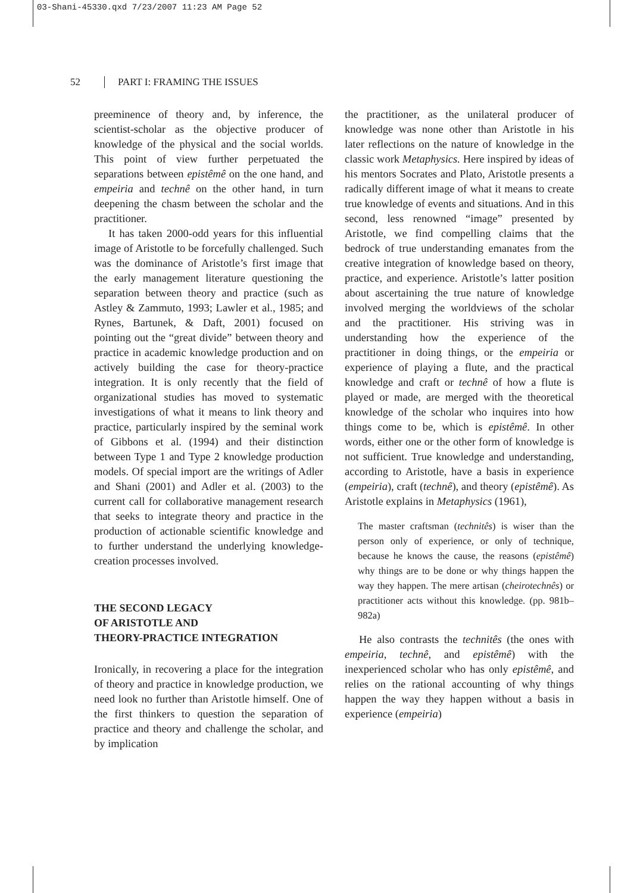03-Shani-45330.qxd 7/23/2007 11:23 AM Page 52
52 PART I: FRAMING THE ISSUES
preeminence of theory and, by inference, the scientist-scholar as the objective producer of knowledge of the physical and the social worlds. This point of view further perpetuated the separations between epistêmê on the one hand, and empeiria and technê on the other hand, in turn deepening the chasm between the scholar and the practitioner.
It has taken 2000-odd years for this influential image of Aristotle to be forcefully challenged. Such was the dominance of Aristotle’s first image that the early management literature questioning the separation between theory and practice (such as Astley & Zammuto, 1993; Lawler et al., 1985; and Rynes, Bartunek, & Daft, 2001) focused on pointing out the “great divide” between theory and practice in academic knowledge production and on actively building the case for theory-practice integration. It is only recently that the field of organizational studies has moved to systematic investigations of what it means to link theory and practice, particularly inspired by the seminal work of Gibbons et al. (1994) and their distinction between Type 1 and Type 2 knowledge production models. Of special import are the writings of Adler and Shani (2001) and Adler et al. (2003) to the current call for collaborative management research that seeks to integrate theory and practice in the production of actionable scientific knowledge and to further understand the underlying knowledge-creation processes involved.
THE SECOND LEGACY
OF ARISTOTLE AND
THEORY-PRACTICE INTEGRATION
Ironically, in recovering a place for the integration of theory and practice in knowledge production, we need look no further than Aristotle himself. One of the first thinkers to question the separation of practice and theory and challenge the scholar, and by implication
the practitioner, as the unilateral producer of knowledge was none other than Aristotle in his later reflections on the nature of knowledge in the classic work Metaphysics. Here inspired by ideas of his mentors Socrates and Plato, Aristotle presents a radically different image of what it means to create true knowledge of events and situations. And in this second, less renowned “image” presented by Aristotle, we find compelling claims that the bedrock of true understanding emanates from the creative integration of knowledge based on theory, practice, and experience. Aristotle’s latter position about ascertaining the true nature of knowledge involved merging the worldviews of the scholar and the practitioner. His striving was in understanding how the experience of the practitioner in doing things, or the empeiria or experience of playing a flute, and the practical knowledge and craft or technê of how a flute is played or made, are merged with the theoretical knowledge of the scholar who inquires into how things come to be, which is epistêmê. In other words, either one or the other form of knowledge is not sufficient. True knowledge and understanding, according to Aristotle, have a basis in experience (empeiria), craft (technê), and theory (epistêmê). As Aristotle explains in Metaphysics (1961),
The master craftsman (technitês) is wiser than the person only of experience, or only of technique, because he knows the cause, the reasons (epistêmê) why things are to be done or why things happen the way they happen. The mere artisan (cheirotechnês) or practitioner acts without this knowledge. (pp. 981b–982a)
He also contrasts the technitês (the ones with empeiria, technê, and epistêmê) with the inexperienced scholar who has only epistêmê, and relies on the rational accounting of why things happen the way they happen without a basis in experience (empeiria)